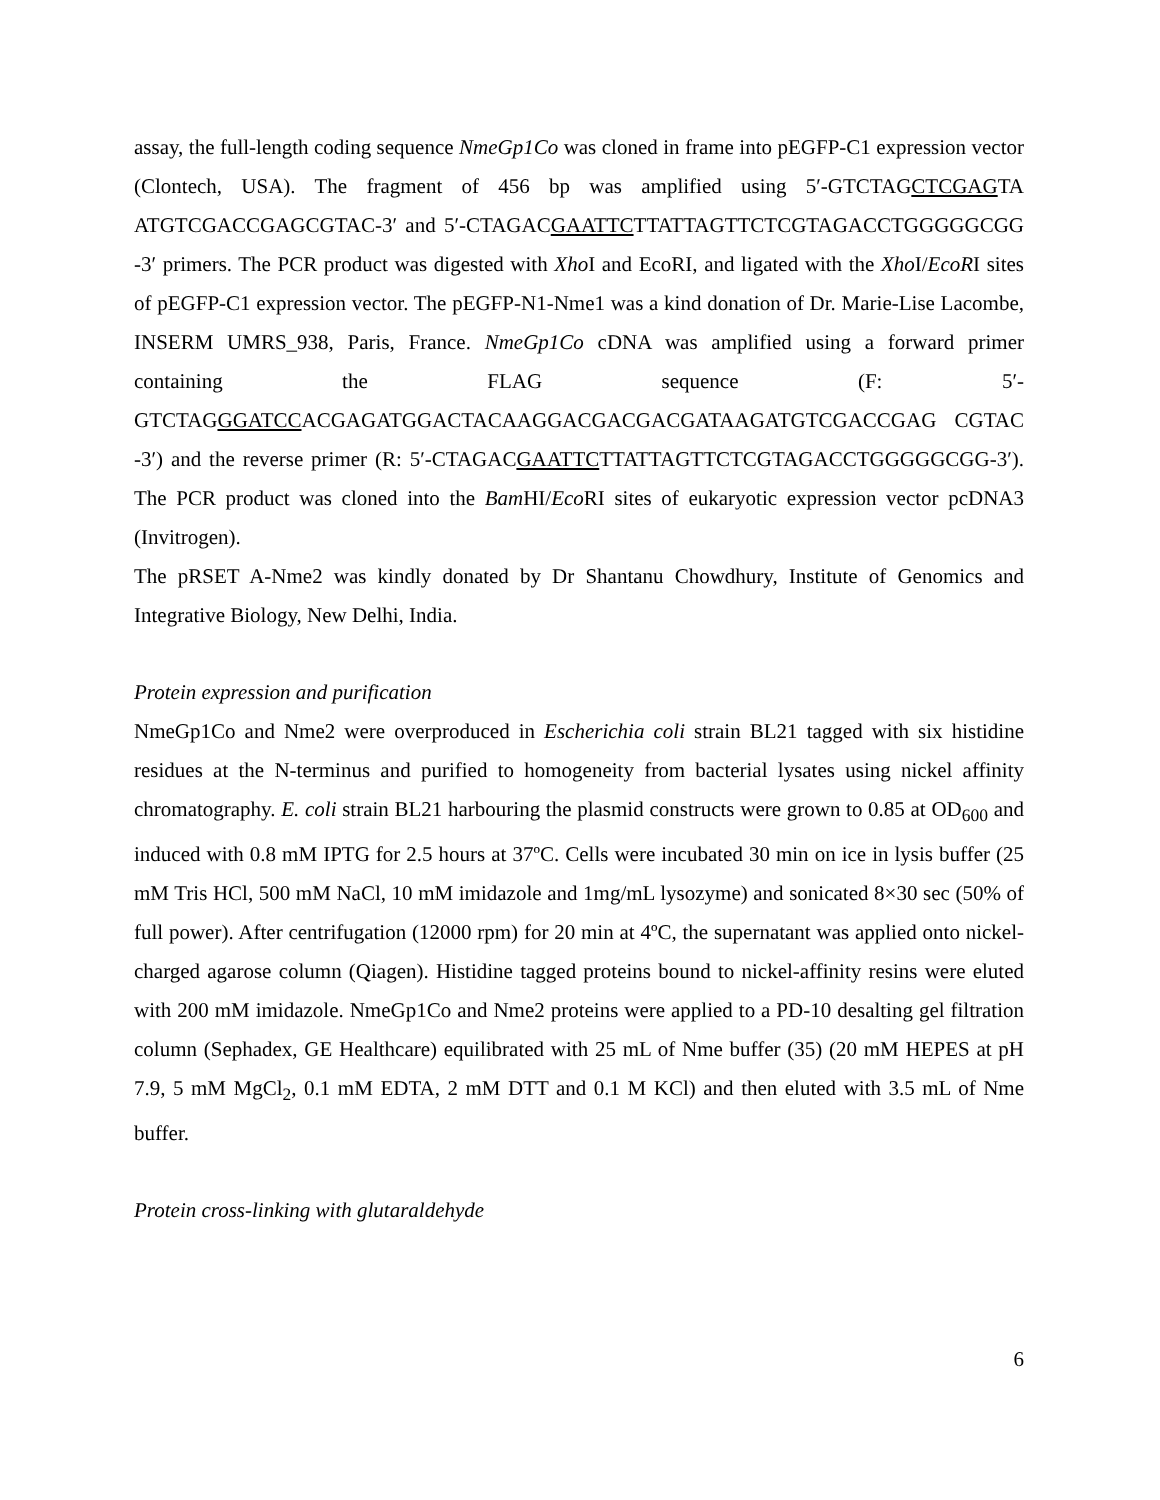assay, the full-length coding sequence NmeGp1Co was cloned in frame into pEGFP-C1 expression vector (Clontech, USA). The fragment of 456 bp was amplified using 5′-GTCTAGCTCGAGTA ATGTCGACCGAGCGTAC-3′ and 5′-CTAGACGAATTCTTATTAGTTCTCGTAGACCTGGGGGCGG -3′ primers. The PCR product was digested with Xho I and EcoRI, and ligated with the Xho I/EcoRI sites of pEGFP-C1 expression vector. The pEGFP-N1-Nme1 was a kind donation of Dr. Marie-Lise Lacombe, INSERM UMRS_938, Paris, France. NmeGp1Co cDNA was amplified using a forward primer containing the FLAG sequence (F: 5′-GTCTAGGGATCCACGAGATGGACTACAAGGACGACGACGATAAGATGTCGACCGAG CGTAC -3′) and the reverse primer (R: 5′-CTAGACGAATTCTTATTAGTTCTCGTAGACCTGGGGGCGG-3′). The PCR product was cloned into the Bam HI/Eco RI sites of eukaryotic expression vector pcDNA3 (Invitrogen).
The pRSET A-Nme2 was kindly donated by Dr Shantanu Chowdhury, Institute of Genomics and Integrative Biology, New Delhi, India.
Protein expression and purification
NmeGp1Co and Nme2 were overproduced in Escherichia coli strain BL21 tagged with six histidine residues at the N-terminus and purified to homogeneity from bacterial lysates using nickel affinity chromatography. E. coli strain BL21 harbouring the plasmid constructs were grown to 0.85 at OD<sub>600</sub> and induced with 0.8 mM IPTG for 2.5 hours at 37ºC. Cells were incubated 30 min on ice in lysis buffer (25 mM Tris HCl, 500 mM NaCl, 10 mM imidazole and 1mg/mL lysozyme) and sonicated 8×30 sec (50% of full power). After centrifugation (12000 rpm) for 20 min at 4ºC, the supernatant was applied onto nickel-charged agarose column (Qiagen). Histidine tagged proteins bound to nickel-affinity resins were eluted with 200 mM imidazole. NmeGp1Co and Nme2 proteins were applied to a PD-10 desalting gel filtration column (Sephadex, GE Healthcare) equilibrated with 25 mL of Nme buffer (35) (20 mM HEPES at pH 7.9, 5 mM MgCl<sub>2</sub>, 0.1 mM EDTA, 2 mM DTT and 0.1 M KCl) and then eluted with 3.5 mL of Nme buffer.
Protein cross-linking with glutaraldehyde
6